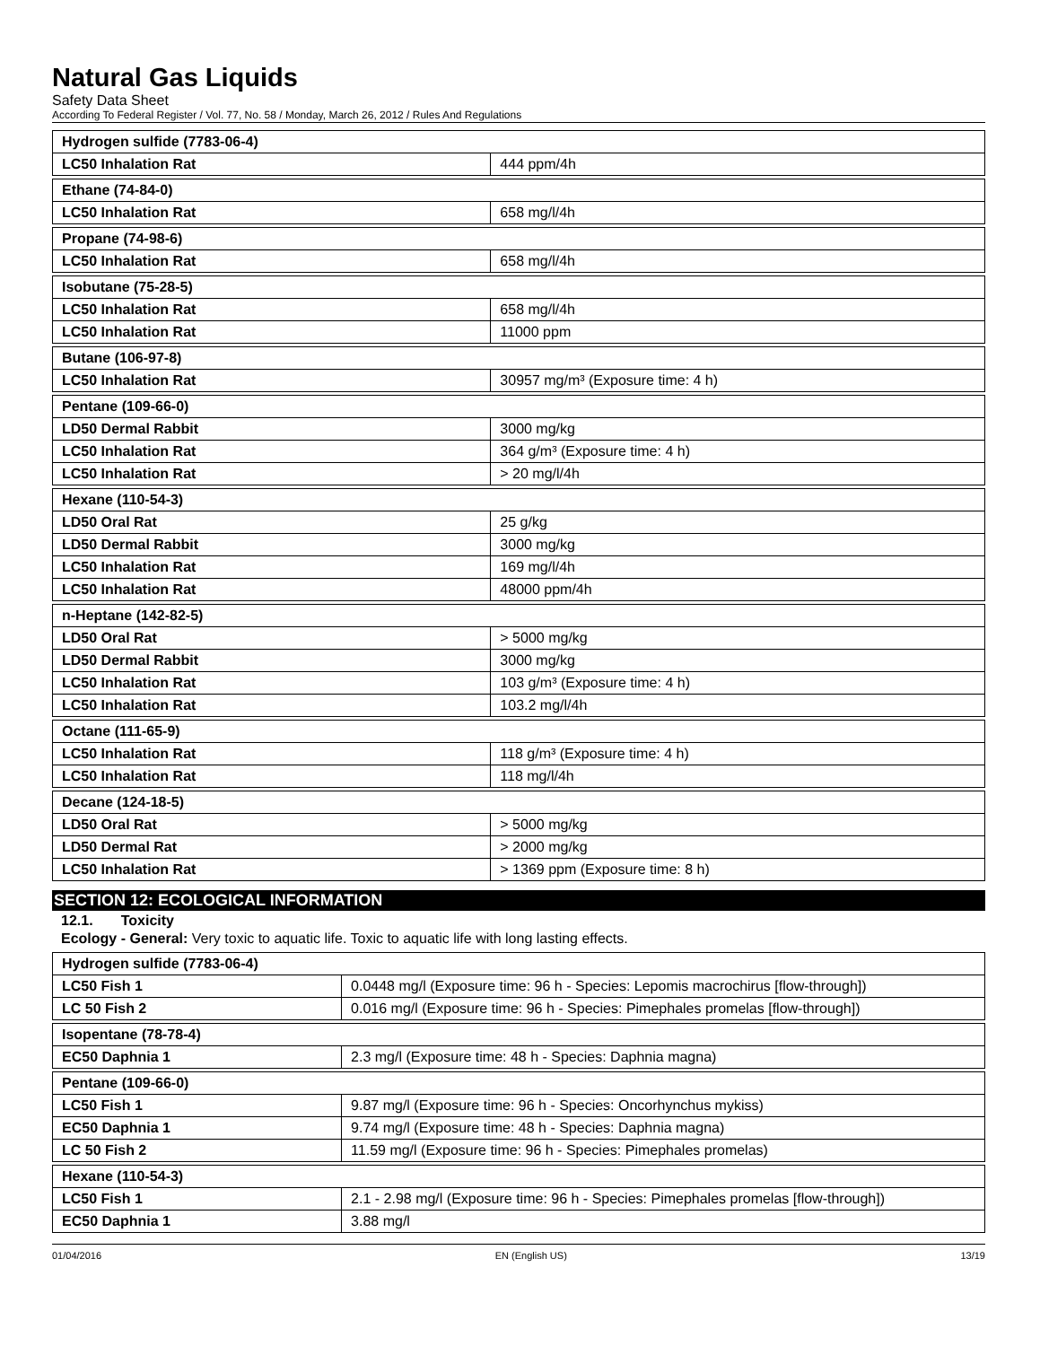Natural Gas Liquids
Safety Data Sheet
According To Federal Register / Vol. 77, No. 58 / Monday, March 26, 2012 / Rules And Regulations
| Hydrogen sulfide (7783-06-4) | |
| LC50 Inhalation Rat | 444 ppm/4h |
| Ethane (74-84-0) | |
| LC50 Inhalation Rat | 658 mg/l/4h |
| Propane (74-98-6) | |
| LC50 Inhalation Rat | 658 mg/l/4h |
| Isobutane (75-28-5) | |
| LC50 Inhalation Rat | 658 mg/l/4h |
| LC50 Inhalation Rat | 11000 ppm |
| Butane (106-97-8) | |
| LC50 Inhalation Rat | 30957 mg/m³ (Exposure time: 4 h) |
| Pentane (109-66-0) | |
| LD50 Dermal Rabbit | 3000 mg/kg |
| LC50 Inhalation Rat | 364 g/m³ (Exposure time: 4 h) |
| LC50 Inhalation Rat | > 20 mg/l/4h |
| Hexane (110-54-3) | |
| LD50 Oral Rat | 25 g/kg |
| LD50 Dermal Rabbit | 3000 mg/kg |
| LC50 Inhalation Rat | 169 mg/l/4h |
| LC50 Inhalation Rat | 48000 ppm/4h |
| n-Heptane (142-82-5) | |
| LD50 Oral Rat | > 5000 mg/kg |
| LD50 Dermal Rabbit | 3000 mg/kg |
| LC50 Inhalation Rat | 103 g/m³ (Exposure time: 4 h) |
| LC50 Inhalation Rat | 103.2 mg/l/4h |
| Octane (111-65-9) | |
| LC50 Inhalation Rat | 118 g/m³ (Exposure time: 4 h) |
| LC50 Inhalation Rat | 118 mg/l/4h |
| Decane (124-18-5) | |
| LD50 Oral Rat | > 5000 mg/kg |
| LD50 Dermal Rat | > 2000 mg/kg |
| LC50 Inhalation Rat | > 1369 ppm (Exposure time: 8 h) |
SECTION 12: ECOLOGICAL INFORMATION
12.1. Toxicity
Ecology - General: Very toxic to aquatic life. Toxic to aquatic life with long lasting effects.
| Hydrogen sulfide (7783-06-4) | |
| LC50 Fish 1 | 0.0448 mg/l (Exposure time: 96 h - Species: Lepomis macrochirus [flow-through]) |
| LC 50 Fish 2 | 0.016 mg/l (Exposure time: 96 h - Species: Pimephales promelas [flow-through]) |
| Isopentane (78-78-4) | |
| EC50 Daphnia 1 | 2.3 mg/l (Exposure time: 48 h - Species: Daphnia magna) |
| Pentane (109-66-0) | |
| LC50 Fish 1 | 9.87 mg/l (Exposure time: 96 h - Species: Oncorhynchus mykiss) |
| EC50 Daphnia 1 | 9.74 mg/l (Exposure time: 48 h - Species: Daphnia magna) |
| LC 50 Fish 2 | 11.59 mg/l (Exposure time: 96 h - Species: Pimephales promelas) |
| Hexane (110-54-3) | |
| LC50 Fish 1 | 2.1 - 2.98 mg/l (Exposure time: 96 h - Species: Pimephales promelas [flow-through]) |
| EC50 Daphnia 1 | 3.88 mg/l |
01/04/2016 EN (English US) 13/19